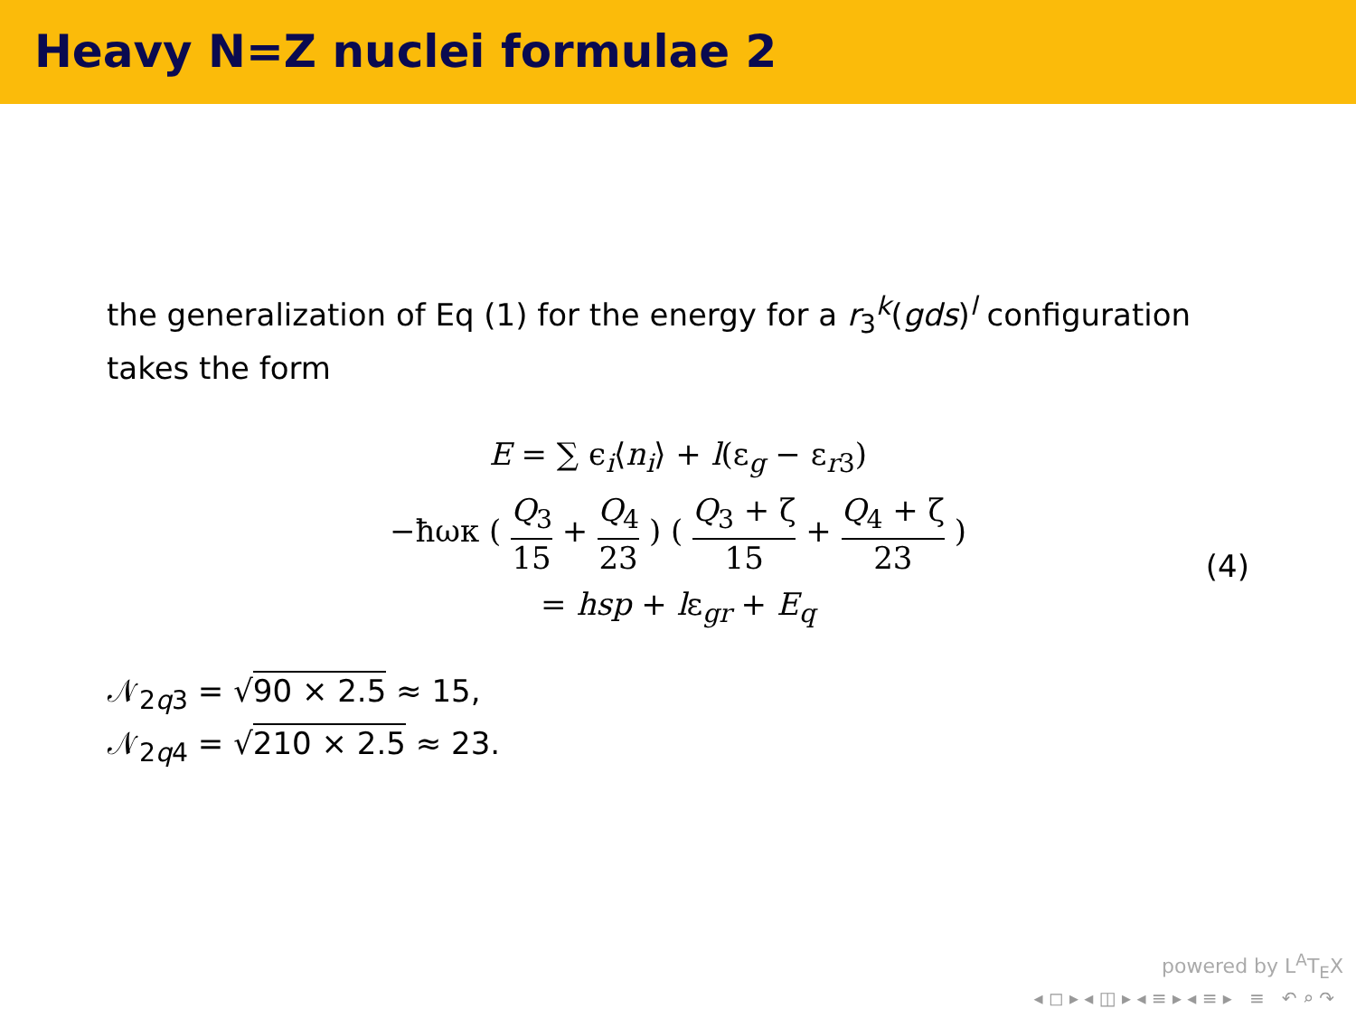Heavy N=Z nuclei formulae 2
the generalization of Eq (1) for the energy for a r<sub>3</sub><sup>k</sup>(gds)<sup>l</sup> configuration takes the form
E = ∑ ϵ<sub>i</sub>⟨n<sub>i</sub>⟩ + l(ε<sub>g</sub> − ε<sub>r3</sub>)
−ħωκ ( Q<sub>3</sub> 15 + Q<sub>4</sub> 23 ) ( Q<sub>3</sub> + ζ 15 + Q<sub>4</sub> + ζ 23 )
= hsp + lε<sub>gr</sub> + E<sub>q</sub>
(4)
𝒩<sub>2q3</sub> = √90 × 2.5 ≈ 15,
𝒩<sub>2q4</sub> = √210 × 2.5 ≈ 23.
powered by L<sup>A</sup>T<sub>E</sub>X
◂ ◻ ▸ ◂ ◫ ▸ ◂ ≡ ▸ ◂ ≡ ▸ ≡ ↶ ⌕ ↷